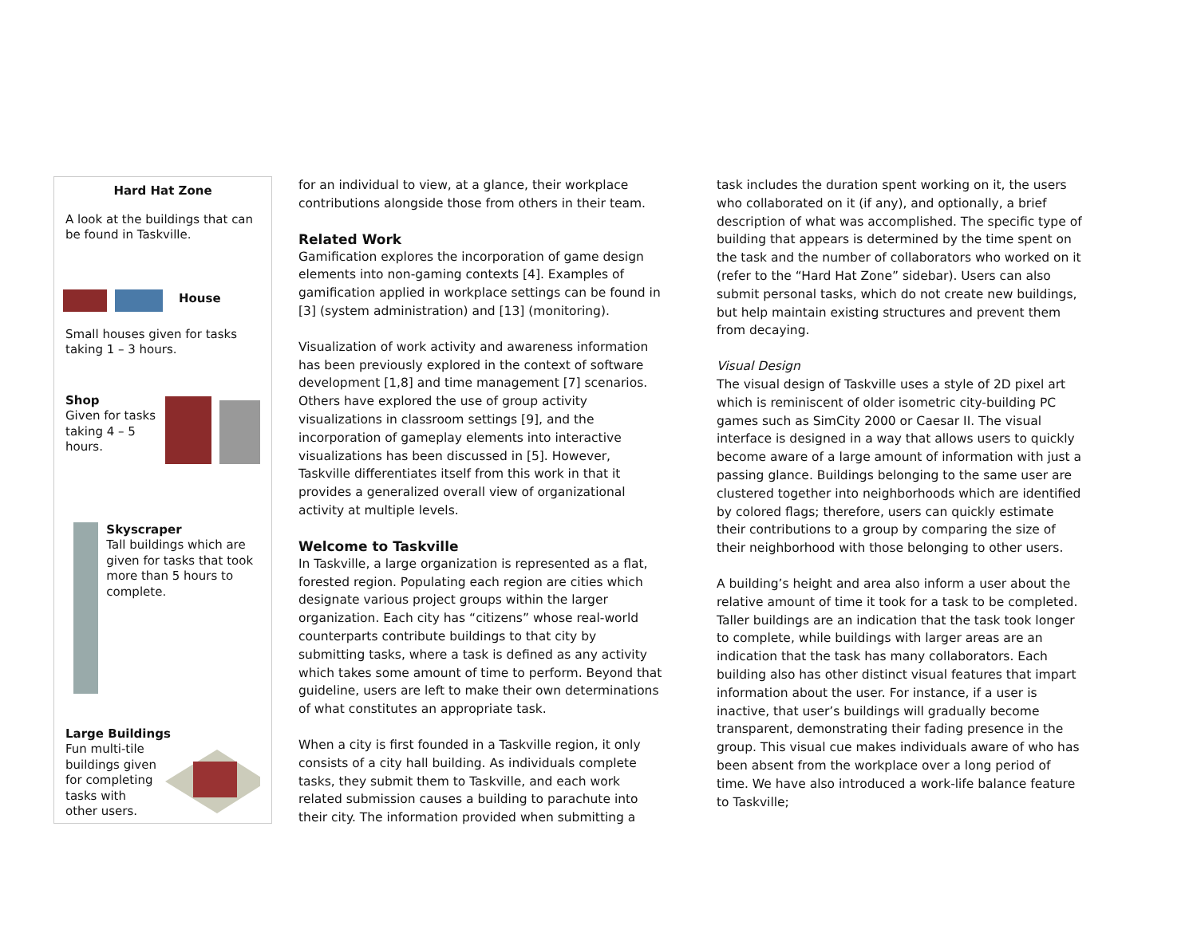Hard Hat Zone
A look at the buildings that can be found in Taskville.
House
Small houses given for tasks taking 1 – 3 hours.
Shop
Given for tasks taking 4 – 5 hours.
Skyscraper
Tall buildings which are given for tasks that took more than 5 hours to complete.
Large Buildings
Fun multi-tile buildings given for completing tasks with other users.
for an individual to view, at a glance, their workplace contributions alongside those from others in their team.
Related Work
Gamification explores the incorporation of game design elements into non-gaming contexts [4]. Examples of gamification applied in workplace settings can be found in [3] (system administration) and [13] (monitoring).
Visualization of work activity and awareness information has been previously explored in the context of software development [1,8] and time management [7] scenarios. Others have explored the use of group activity visualizations in classroom settings [9], and the incorporation of gameplay elements into interactive visualizations has been discussed in [5]. However, Taskville differentiates itself from this work in that it provides a generalized overall view of organizational activity at multiple levels.
Welcome to Taskville
In Taskville, a large organization is represented as a flat, forested region. Populating each region are cities which designate various project groups within the larger organization. Each city has “citizens” whose real-world counterparts contribute buildings to that city by submitting tasks, where a task is defined as any activity which takes some amount of time to perform. Beyond that guideline, users are left to make their own determinations of what constitutes an appropriate task.
When a city is first founded in a Taskville region, it only consists of a city hall building. As individuals complete tasks, they submit them to Taskville, and each work related submission causes a building to parachute into their city. The information provided when submitting a
task includes the duration spent working on it, the users who collaborated on it (if any), and optionally, a brief description of what was accomplished. The specific type of building that appears is determined by the time spent on the task and the number of collaborators who worked on it (refer to the “Hard Hat Zone” sidebar). Users can also submit personal tasks, which do not create new buildings, but help maintain existing structures and prevent them from decaying.
Visual Design
The visual design of Taskville uses a style of 2D pixel art which is reminiscent of older isometric city-building PC games such as SimCity 2000 or Caesar II. The visual interface is designed in a way that allows users to quickly become aware of a large amount of information with just a passing glance. Buildings belonging to the same user are clustered together into neighborhoods which are identified by colored flags; therefore, users can quickly estimate their contributions to a group by comparing the size of their neighborhood with those belonging to other users.
A building’s height and area also inform a user about the relative amount of time it took for a task to be completed. Taller buildings are an indication that the task took longer to complete, while buildings with larger areas are an indication that the task has many collaborators. Each building also has other distinct visual features that impart information about the user. For instance, if a user is inactive, that user’s buildings will gradually become transparent, demonstrating their fading presence in the group. This visual cue makes individuals aware of who has been absent from the workplace over a long period of time. We have also introduced a work-life balance feature to Taskville;